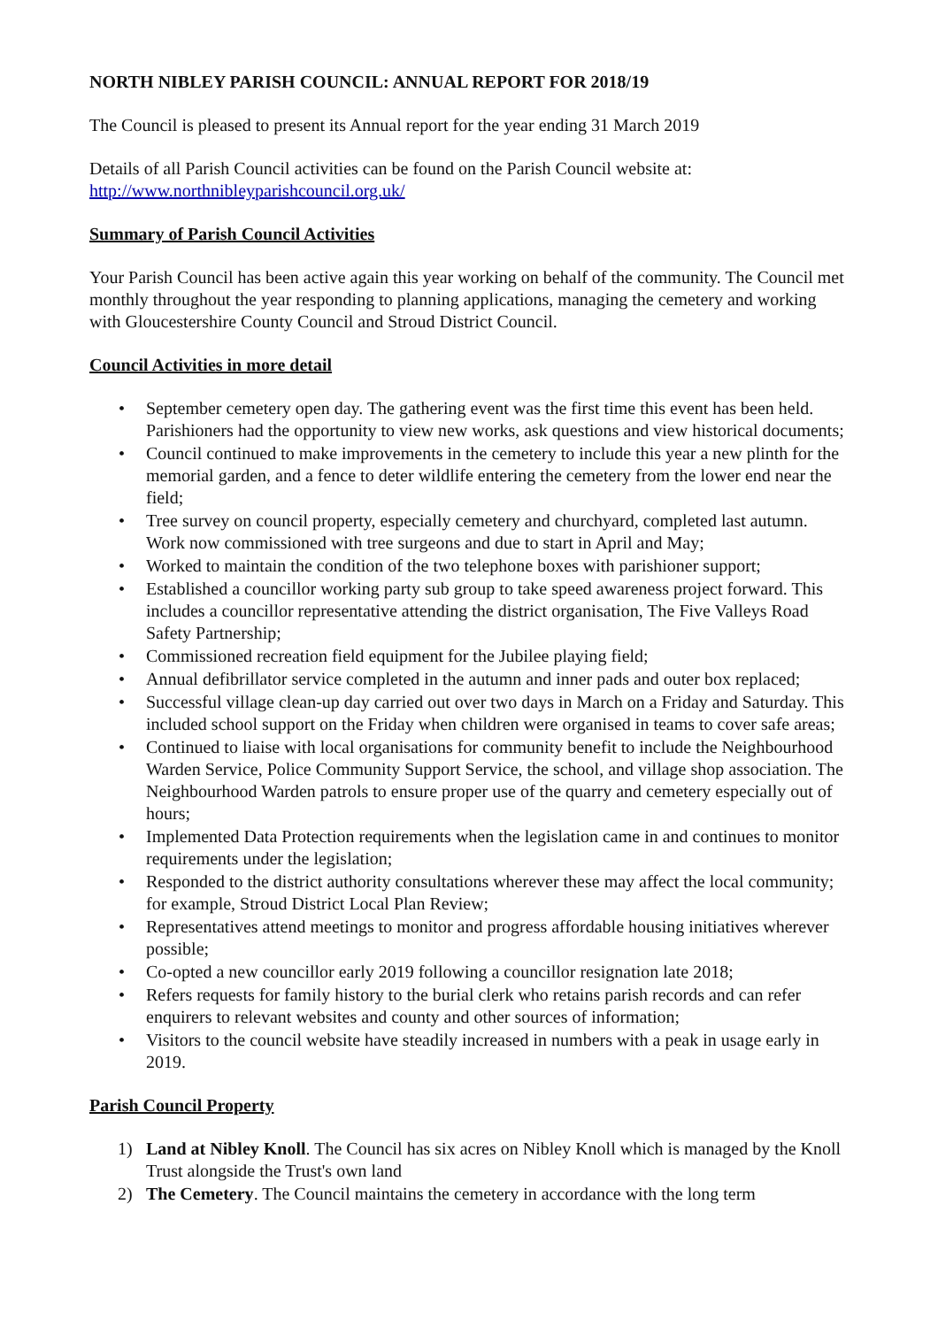NORTH NIBLEY PARISH COUNCIL: ANNUAL REPORT FOR 2018/19
The Council is pleased to present its Annual report for the year ending 31 March 2019
Details of all Parish Council activities can be found on the Parish Council website at:
http://www.northnibleyparishcouncil.org.uk/
Summary of Parish Council Activities
Your Parish Council has been active again this year working on behalf of the community. The Council met monthly throughout the year responding to planning applications, managing the cemetery and working with Gloucestershire County Council and Stroud District Council.
Council Activities in more detail
• September cemetery open day. The gathering event was the first time this event has been held. Parishioners had the opportunity to view new works, ask questions and view historical documents;
• Council continued to make improvements in the cemetery to include this year a new plinth for the memorial garden, and a fence to deter wildlife entering the cemetery from the lower end near the field;
• Tree survey on council property, especially cemetery and churchyard, completed last autumn. Work now commissioned with tree surgeons and due to start in April and May;
• Worked to maintain the condition of the two telephone boxes with parishioner support;
• Established a councillor working party sub group to take speed awareness project forward. This includes a councillor representative attending the district organisation, The Five Valleys Road Safety Partnership;
• Commissioned recreation field equipment for the Jubilee playing field;
• Annual defibrillator service completed in the autumn and inner pads and outer box replaced;
• Successful village clean-up day carried out over two days in March on a Friday and Saturday. This included school support on the Friday when children were organised in teams to cover safe areas;
• Continued to liaise with local organisations for community benefit to include the Neighbourhood Warden Service, Police Community Support Service, the school, and village shop association. The Neighbourhood Warden patrols to ensure proper use of the quarry and cemetery especially out of hours;
• Implemented Data Protection requirements when the legislation came in and continues to monitor requirements under the legislation;
• Responded to the district authority consultations wherever these may affect the local community; for example, Stroud District Local Plan Review;
• Representatives attend meetings to monitor and progress affordable housing initiatives wherever possible;
• Co-opted a new councillor early 2019 following a councillor resignation late 2018;
• Refers requests for family history to the burial clerk who retains parish records and can refer enquirers to relevant websites and county and other sources of information;
• Visitors to the council website have steadily increased in numbers with a peak in usage early in 2019.
Parish Council Property
1) Land at Nibley Knoll. The Council has six acres on Nibley Knoll which is managed by the Knoll Trust alongside the Trust's own land
2) The Cemetery. The Council maintains the cemetery in accordance with the long term